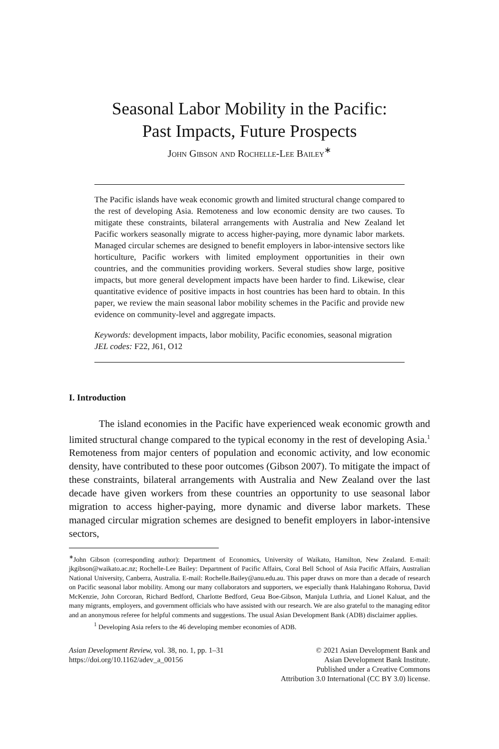Seasonal Labor Mobility in the Pacific:
Past Impacts, Future Prospects
John Gibson and Rochelle-Lee Bailey<sup>∗</sup>
The Pacific islands have weak economic growth and limited structural change compared to the rest of developing Asia. Remoteness and low economic density are two causes. To mitigate these constraints, bilateral arrangements with Australia and New Zealand let Pacific workers seasonally migrate to access higher-paying, more dynamic labor markets. Managed circular schemes are designed to benefit employers in labor-intensive sectors like horticulture, Pacific workers with limited employment opportunities in their own countries, and the communities providing workers. Several studies show large, positive impacts, but more general development impacts have been harder to find. Likewise, clear quantitative evidence of positive impacts in host countries has been hard to obtain. In this paper, we review the main seasonal labor mobility schemes in the Pacific and provide new evidence on community-level and aggregate impacts.
Keywords: development impacts, labor mobility, Pacific economies, seasonal migration
JEL codes: F22, J61, O12
I. Introduction
The island economies in the Pacific have experienced weak economic growth and limited structural change compared to the typical economy in the rest of developing Asia.<sup>1</sup> Remoteness from major centers of population and economic activity, and low economic density, have contributed to these poor outcomes (Gibson 2007). To mitigate the impact of these constraints, bilateral arrangements with Australia and New Zealand over the last decade have given workers from these countries an opportunity to use seasonal labor migration to access higher-paying, more dynamic and diverse labor markets. These managed circular migration schemes are designed to benefit employers in labor-intensive sectors,
<sup>∗</sup>John Gibson (corresponding author): Department of Economics, University of Waikato, Hamilton, New Zealand. E-mail: jkgibson@waikato.ac.nz; Rochelle-Lee Bailey: Department of Pacific Affairs, Coral Bell School of Asia Pacific Affairs, Australian National University, Canberra, Australia. E-mail: Rochelle.Bailey@anu.edu.au. This paper draws on more than a decade of research on Pacific seasonal labor mobility. Among our many collaborators and supporters, we especially thank Halahingano Rohorua, David McKenzie, John Corcoran, Richard Bedford, Charlotte Bedford, Geua Boe-Gibson, Manjula Luthria, and Lionel Kaluat, and the many migrants, employers, and government officials who have assisted with our research. We are also grateful to the managing editor and an anonymous referee for helpful comments and suggestions. The usual Asian Development Bank (ADB) disclaimer applies.
<sup>1</sup> Developing Asia refers to the 46 developing member economies of ADB.
Asian Development Review, vol. 38, no. 1, pp. 1–31
https://doi.org/10.1162/adev_a_00156
© 2021 Asian Development Bank and
Asian Development Bank Institute.
Published under a Creative Commons
Attribution 3.0 International (CC BY 3.0) license.